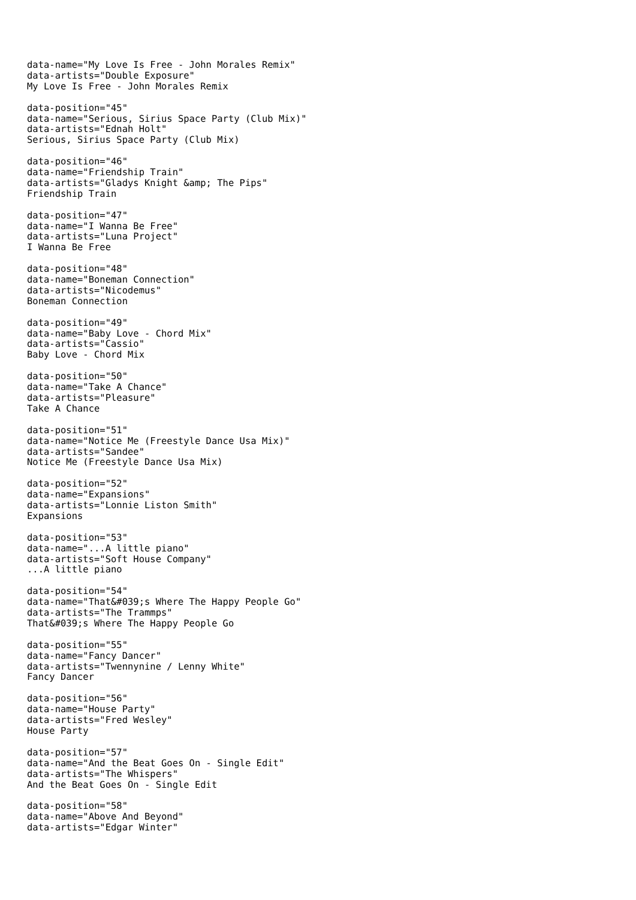data-name="My Love Is Free - John Morales Remix" data-artists="Double Exposure" My Love Is Free - John Morales Remix
data-position="45" data-name="Serious, Sirius Space Party (Club Mix)" data-artists="Ednah Holt" Serious, Sirius Space Party (Club Mix)
data-position="46" data-name="Friendship Train" data-artists="Gladys Knight &amp; The Pips" Friendship Train
data-position="47" data-name="I Wanna Be Free" data-artists="Luna Project" I Wanna Be Free
data-position="48" data-name="Boneman Connection" data-artists="Nicodemus" Boneman Connection
data-position="49" data-name="Baby Love - Chord Mix" data-artists="Cassio" Baby Love - Chord Mix
data-position="50" data-name="Take A Chance" data-artists="Pleasure" Take A Chance
data-position="51" data-name="Notice Me (Freestyle Dance Usa Mix)" data-artists="Sandee" Notice Me (Freestyle Dance Usa Mix)
data-position="52" data-name="Expansions" data-artists="Lonnie Liston Smith" Expansions
data-position="53" data-name="...A little piano" data-artists="Soft House Company" ...A little piano
data-position="54" data-name="That&#039;s Where The Happy People Go" data-artists="The Trammps" That&#039;s Where The Happy People Go
data-position="55" data-name="Fancy Dancer" data-artists="Twennynine / Lenny White" Fancy Dancer
data-position="56" data-name="House Party" data-artists="Fred Wesley" House Party
data-position="57" data-name="And the Beat Goes On - Single Edit" data-artists="The Whispers" And the Beat Goes On - Single Edit
data-position="58" data-name="Above And Beyond" data-artists="Edgar Winter"